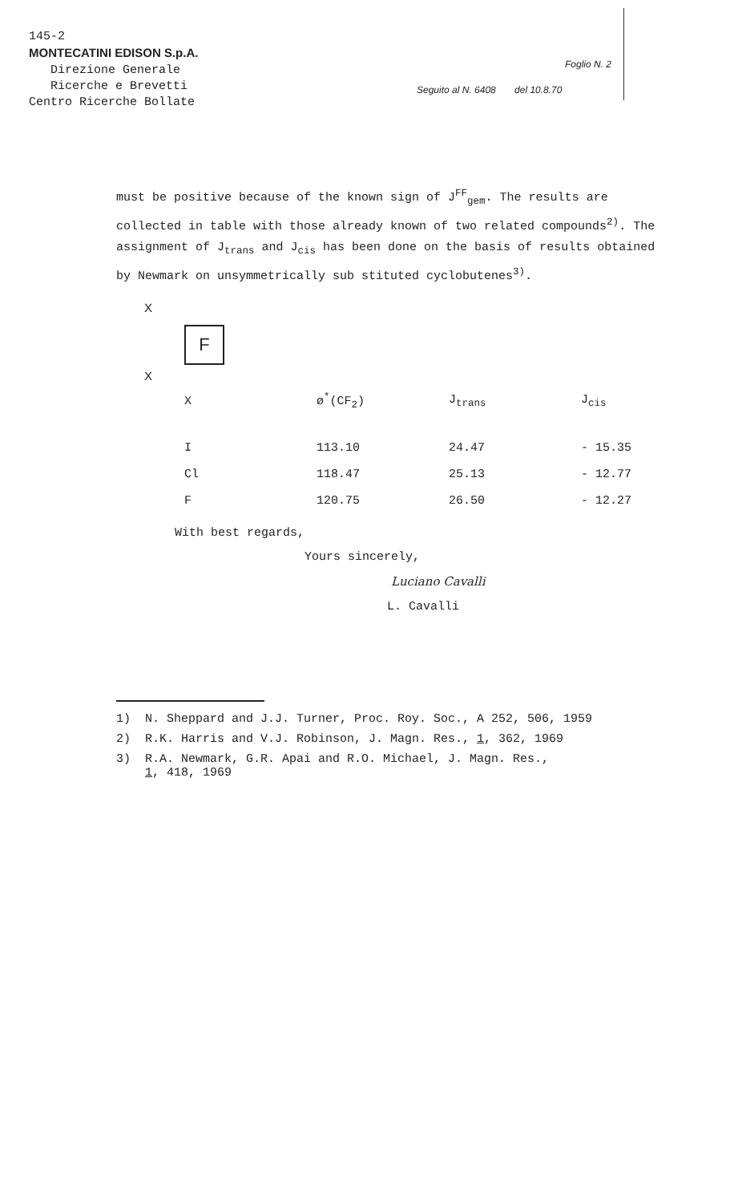145-2
MONTECATINI EDISON S.p.A.
Direzione Generale
Ricerche e Brevetti
Centro Ricerche Bollate
Foglio N. 2
Seguito al N. 6408 del 10.8.70
must be positive because of the known sign of J<sup>FF</sup><sub>gem</sub>. The results are collected in table with those already known of two related compounds<sup>2)</sup>. The assignment of J<sub>trans</sub> and J<sub>cis</sub> has been done on the basis of results obtained by Newmark on unsymmetrically sub stituted cyclobutenes<sup>3)</sup>.
X
F
X
| X | ø<sup>*</sup>(CF<sub>2</sub>) | J<sub>trans</sub> | J<sub>cis</sub> |
| --- | --- | --- | --- |
| I | 113.10 | 24.47 | - 15.35 |
| Cl | 118.47 | 25.13 | - 12.77 |
| F | 120.75 | 26.50 | - 12.27 |
With best regards,
Yours sincerely,
Luciano Cavalli
L. Cavalli
1) N. Sheppard and J.J. Turner, Proc. Roy. Soc., A 252, 506, 1959
2) R.K. Harris and V.J. Robinson, J. Magn. Res., 1, 362, 1969
3) R.A. Newmark, G.R. Apai and R.O. Michael, J. Magn. Res.,
1, 418, 1969